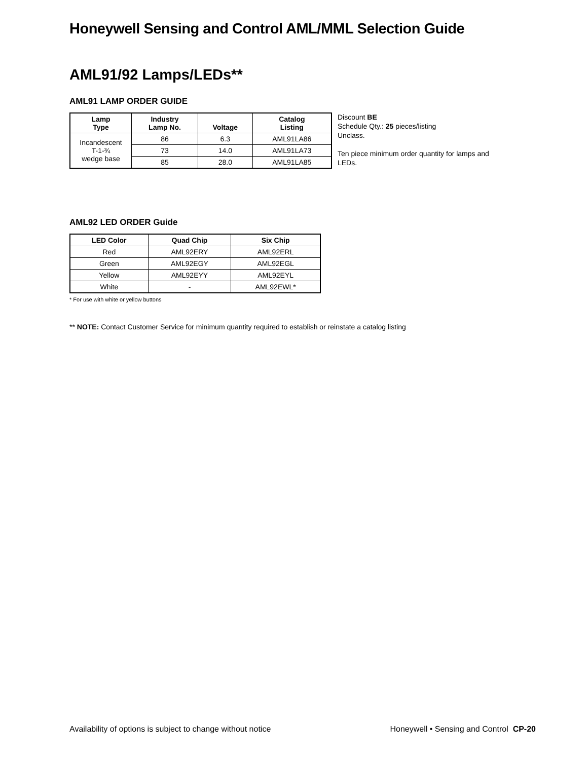Honeywell Sensing and Control AML/MML Selection Guide
AML91/92 Lamps/LEDs**
AML91 LAMP ORDER GUIDE
| Lamp Type | Industry Lamp No. | Voltage | Catalog Listing |
| --- | --- | --- | --- |
| Incandescent T-1-¾ wedge base | 86 | 6.3 | AML91LA86 |
| | 73 | 14.0 | AML91LA73 |
| | 85 | 28.0 | AML91LA85 |
Discount BE
Schedule Qty.: 25 pieces/listing
Unclass.
Ten piece minimum order quantity for lamps and
LEDs.
AML92 LED ORDER Guide
| LED Color | Quad Chip | Six Chip |
| --- | --- | --- |
| Red | AML92ERY | AML92ERL |
| Green | AML92EGY | AML92EGL |
| Yellow | AML92EYY | AML92EYL |
| White | - | AML92EWL* |
* For use with white or yellow buttons
** NOTE: Contact Customer Service for minimum quantity required to establish or reinstate a catalog listing
Availability of options is subject to change without notice Honeywell • Sensing and Control CP-20